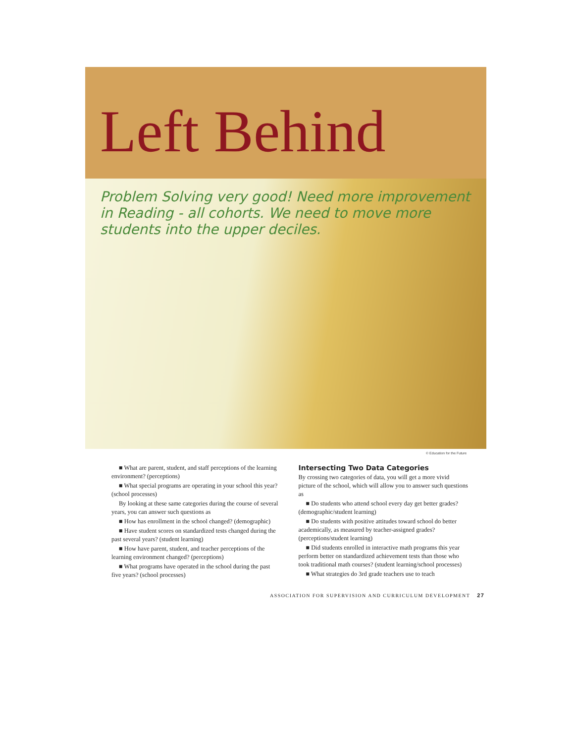Left Behind
Problem Solving very good! Need more improvement in Reading - all cohorts. We need to move more students into the upper deciles.
© Education for the Future
■ What are parent, student, and staff perceptions of the learning environment? (perceptions)
■ What special programs are operating in your school this year? (school processes)
By looking at these same categories during the course of several years, you can answer such questions as
■ How has enrollment in the school changed? (demographic)
■ Have student scores on standardized tests changed during the past several years? (student learning)
■ How have parent, student, and teacher perceptions of the learning environment changed? (perceptions)
■ What programs have operated in the school during the past five years? (school processes)
Intersecting Two Data Categories
By crossing two categories of data, you will get a more vivid picture of the school, which will allow you to answer such questions as
■ Do students who attend school every day get better grades? (demographic/student learning)
■ Do students with positive attitudes toward school do better academically, as measured by teacher-assigned grades? (perceptions/student learning)
■ Did students enrolled in interactive math programs this year perform better on standardized achievement tests than those who took traditional math courses? (student learning/school processes)
■ What strategies do 3rd grade teachers use to teach
ASSOCIATION FOR SUPERVISION AND CURRICULUM DEVELOPMENT 27